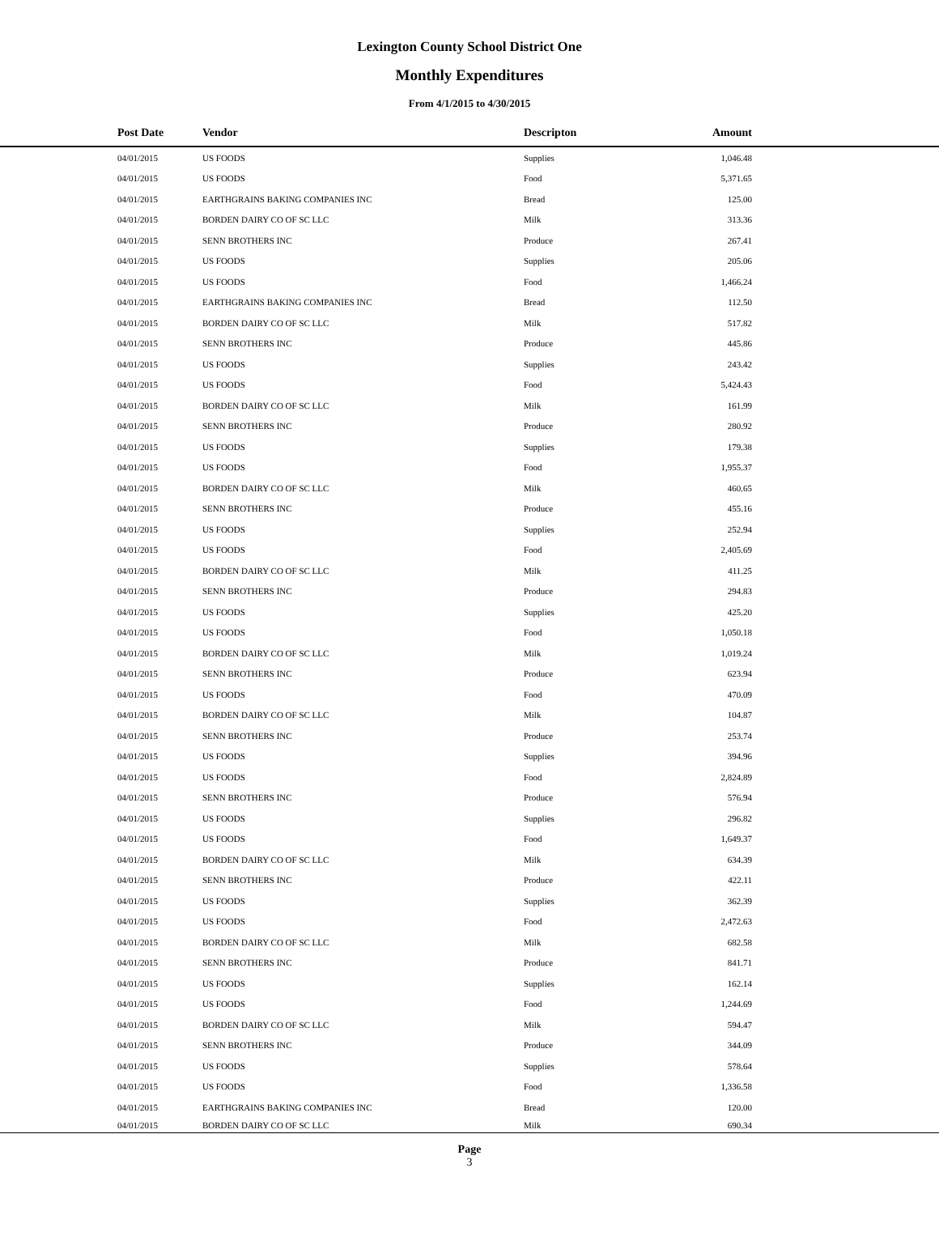Lexington County School District One
Monthly Expenditures
From 4/1/2015 to 4/30/2015
| Post Date | Vendor | Descripton | Amount | |
| --- | --- | --- | --- | --- |
| 04/01/2015 | US FOODS | Supplies | 1,046.48 | |
| 04/01/2015 | US FOODS | Food | 5,371.65 | |
| 04/01/2015 | EARTHGRAINS BAKING COMPANIES INC | Bread | 125.00 | |
| 04/01/2015 | BORDEN DAIRY CO OF SC LLC | Milk | 313.36 | |
| 04/01/2015 | SENN BROTHERS INC | Produce | 267.41 | |
| 04/01/2015 | US FOODS | Supplies | 205.06 | |
| 04/01/2015 | US FOODS | Food | 1,466.24 | |
| 04/01/2015 | EARTHGRAINS BAKING COMPANIES INC | Bread | 112.50 | |
| 04/01/2015 | BORDEN DAIRY CO OF SC LLC | Milk | 517.82 | |
| 04/01/2015 | SENN BROTHERS INC | Produce | 445.86 | |
| 04/01/2015 | US FOODS | Supplies | 243.42 | |
| 04/01/2015 | US FOODS | Food | 5,424.43 | |
| 04/01/2015 | BORDEN DAIRY CO OF SC LLC | Milk | 161.99 | |
| 04/01/2015 | SENN BROTHERS INC | Produce | 280.92 | |
| 04/01/2015 | US FOODS | Supplies | 179.38 | |
| 04/01/2015 | US FOODS | Food | 1,955.37 | |
| 04/01/2015 | BORDEN DAIRY CO OF SC LLC | Milk | 460.65 | |
| 04/01/2015 | SENN BROTHERS INC | Produce | 455.16 | |
| 04/01/2015 | US FOODS | Supplies | 252.94 | |
| 04/01/2015 | US FOODS | Food | 2,405.69 | |
| 04/01/2015 | BORDEN DAIRY CO OF SC LLC | Milk | 411.25 | |
| 04/01/2015 | SENN BROTHERS INC | Produce | 294.83 | |
| 04/01/2015 | US FOODS | Supplies | 425.20 | |
| 04/01/2015 | US FOODS | Food | 1,050.18 | |
| 04/01/2015 | BORDEN DAIRY CO OF SC LLC | Milk | 1,019.24 | |
| 04/01/2015 | SENN BROTHERS INC | Produce | 623.94 | |
| 04/01/2015 | US FOODS | Food | 470.09 | |
| 04/01/2015 | BORDEN DAIRY CO OF SC LLC | Milk | 104.87 | |
| 04/01/2015 | SENN BROTHERS INC | Produce | 253.74 | |
| 04/01/2015 | US FOODS | Supplies | 394.96 | |
| 04/01/2015 | US FOODS | Food | 2,824.89 | |
| 04/01/2015 | SENN BROTHERS INC | Produce | 576.94 | |
| 04/01/2015 | US FOODS | Supplies | 296.82 | |
| 04/01/2015 | US FOODS | Food | 1,649.37 | |
| 04/01/2015 | BORDEN DAIRY CO OF SC LLC | Milk | 634.39 | |
| 04/01/2015 | SENN BROTHERS INC | Produce | 422.11 | |
| 04/01/2015 | US FOODS | Supplies | 362.39 | |
| 04/01/2015 | US FOODS | Food | 2,472.63 | |
| 04/01/2015 | BORDEN DAIRY CO OF SC LLC | Milk | 682.58 | |
| 04/01/2015 | SENN BROTHERS INC | Produce | 841.71 | |
| 04/01/2015 | US FOODS | Supplies | 162.14 | |
| 04/01/2015 | US FOODS | Food | 1,244.69 | |
| 04/01/2015 | BORDEN DAIRY CO OF SC LLC | Milk | 594.47 | |
| 04/01/2015 | SENN BROTHERS INC | Produce | 344.09 | |
| 04/01/2015 | US FOODS | Supplies | 578.64 | |
| 04/01/2015 | US FOODS | Food | 1,336.58 | |
| 04/01/2015 | EARTHGRAINS BAKING COMPANIES INC | Bread | 120.00 | |
| 04/01/2015 | BORDEN DAIRY CO OF SC LLC | Milk | 690.34 | |
Page
3